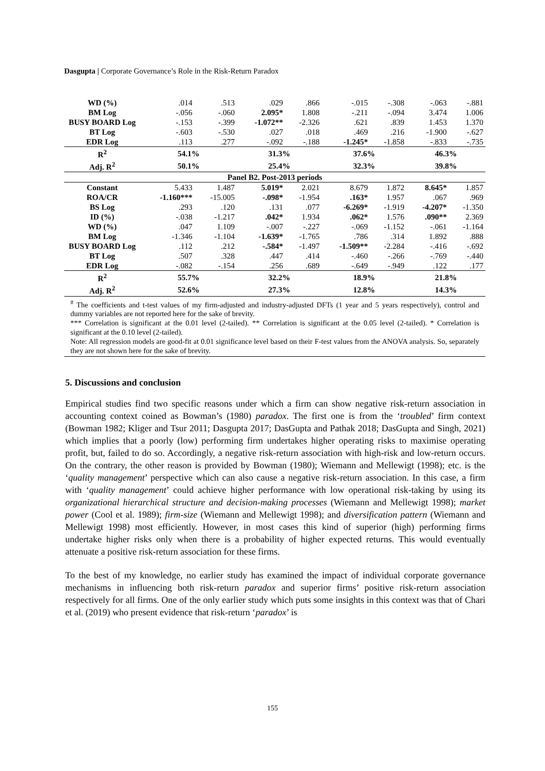Dasgupta | Corporate Governance’s Role in the Risk-Return Paradox
| WD (%) | .014 | .513 | .029 | .866 | -.015 | -.308 | -.063 | -.881 |
| BM Log | -.056 | -.060 | 2.095* | 1.808 | -.211 | -.094 | 3.474 | 1.006 |
| BUSY BOARD Log | -.153 | -.399 | -1.072** | -2.326 | .621 | .839 | 1.453 | 1.370 |
| BT Log | -.603 | -.530 | .027 | .018 | .469 | .216 | -1.900 | -.627 |
| EDR Log | .113 | .277 | -.092 | -.188 | -1.245* | -1.858 | -.833 | -.735 |
| R<sup>2</sup> | 54.1% | | 31.3% | | 37.6% | | 46.3% | |
| Adj. R<sup>2</sup> | 50.1% | | 25.4% | | 32.3% | | 39.8% | |
| Panel B2. Post-2013 periods | | | | | | | | |
| Constant | 5.433 | 1.487 | 5.019* | 2.021 | 8.679 | 1.872 | 8.645* | 1.857 |
| ROA/CR | -1.160*** | -15.005 | -.098* | -1.954 | .163* | 1.957 | .067 | .969 |
| BS Log | .293 | .120 | .131 | .077 | -6.269* | -1.919 | -4.207* | -1.350 |
| ID (%) | -.038 | -1.217 | .042* | 1.934 | .062* | 1.576 | .090** | 2.369 |
| WD (%) | .047 | 1.109 | -.007 | -.227 | -.069 | -1.152 | -.061 | -1.164 |
| BM Log | -1.346 | -1.104 | -1.639* | -1.765 | .786 | .314 | 1.892 | .888 |
| BUSY BOARD Log | .112 | .212 | -.584* | -1.497 | -1.509** | -2.284 | -.416 | -.692 |
| BT Log | .507 | .328 | .447 | .414 | -.460 | -.266 | -.769 | -.440 |
| EDR Log | -.082 | -.154 | .256 | .689 | -.649 | -.949 | .122 | .177 |
| R<sup>2</sup> | 55.7% | | 32.2% | | 18.9% | | 21.8% | |
| Adj. R<sup>2</sup> | 52.6% | | 27.3% | | 12.8% | | 14.3% | |
<sup>#</sup> The coefficients and t-test values of my firm-adjusted and industry-adjusted DFTs (1 year and 5 years respectively), control and dummy variables are not reported here for the sake of brevity.
*** Correlation is significant at the 0.01 level (2-tailed). ** Correlation is significant at the 0.05 level (2-tailed). * Correlation is significant at the 0.10 level (2-tailed).
Note: All regression models are good-fit at 0.01 significance level based on their F-test values from the ANOVA analysis. So, separately they are not shown here for the sake of brevity.
5. Discussions and conclusion
Empirical studies find two specific reasons under which a firm can show negative risk-return association in accounting context coined as Bowman’s (1980) paradox. The first one is from the ‘troubled’ firm context (Bowman 1982; Kliger and Tsur 2011; Dasgupta 2017; DasGupta and Pathak 2018; DasGupta and Singh, 2021) which implies that a poorly (low) performing firm undertakes higher operating risks to maximise operating profit, but, failed to do so. Accordingly, a negative risk-return association with high-risk and low-return occurs. On the contrary, the other reason is provided by Bowman (1980); Wiemann and Mellewigt (1998); etc. is the ‘quality management’ perspective which can also cause a negative risk-return association. In this case, a firm with ‘quality management’ could achieve higher performance with low operational risk-taking by using its organizational hierarchical structure and decision-making processes (Wiemann and Mellewigt 1998); market power (Cool et al. 1989); firm-size (Wiemann and Mellewigt 1998); and diversification pattern (Wiemann and Mellewigt 1998) most efficiently. However, in most cases this kind of superior (high) performing firms undertake higher risks only when there is a probability of higher expected returns. This would eventually attenuate a positive risk-return association for these firms.
To the best of my knowledge, no earlier study has examined the impact of individual corporate governance mechanisms in influencing both risk-return paradox and superior firms’ positive risk-return association respectively for all firms. One of the only earlier study which puts some insights in this context was that of Chari et al. (2019) who present evidence that risk-return ‘paradox’ is
155